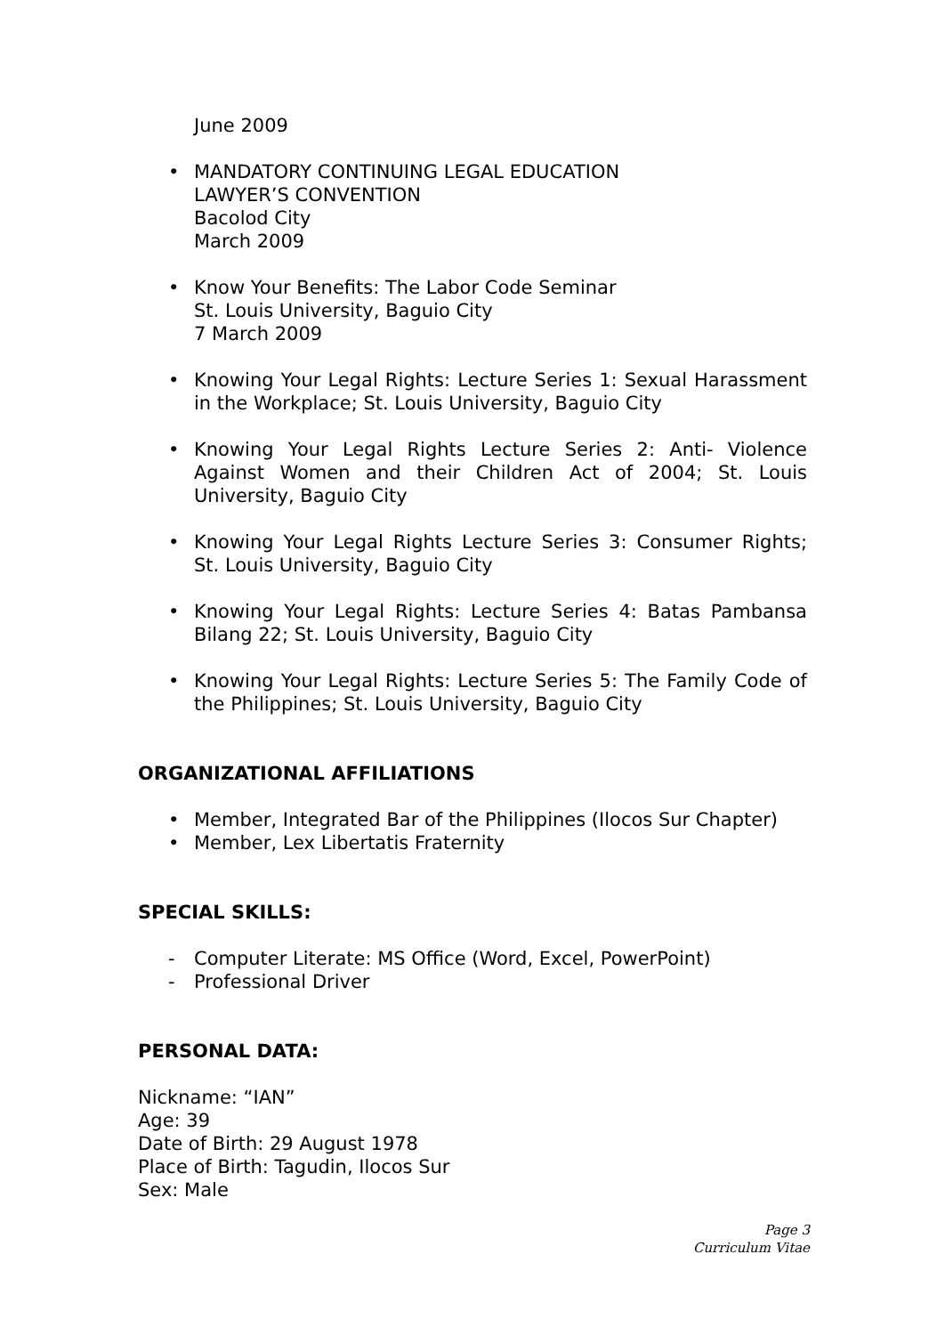June 2009
• MANDATORY CONTINUING LEGAL EDUCATION
LAWYER’S CONVENTION
Bacolod City
March 2009
• Know Your Benefits: The Labor Code Seminar
St. Louis University, Baguio City
7 March 2009
• Knowing Your Legal Rights: Lecture Series 1: Sexual Harassment in the Workplace; St. Louis University, Baguio City
• Knowing Your Legal Rights Lecture Series 2: Anti- Violence Against Women and their Children Act of 2004; St. Louis University, Baguio City
• Knowing Your Legal Rights Lecture Series 3: Consumer Rights; St. Louis University, Baguio City
• Knowing Your Legal Rights: Lecture Series 4: Batas Pambansa Bilang 22; St. Louis University, Baguio City
• Knowing Your Legal Rights: Lecture Series 5: The Family Code of the Philippines; St. Louis University, Baguio City
ORGANIZATIONAL AFFILIATIONS
• Member, Integrated Bar of the Philippines (Ilocos Sur Chapter)
• Member, Lex Libertatis Fraternity
SPECIAL SKILLS:
- Computer Literate: MS Office (Word, Excel, PowerPoint)
- Professional Driver
PERSONAL DATA:
Nickname: “IAN”
Age: 39
Date of Birth: 29 August 1978
Place of Birth: Tagudin, Ilocos Sur
Sex: Male
Page 3
Curriculum Vitae